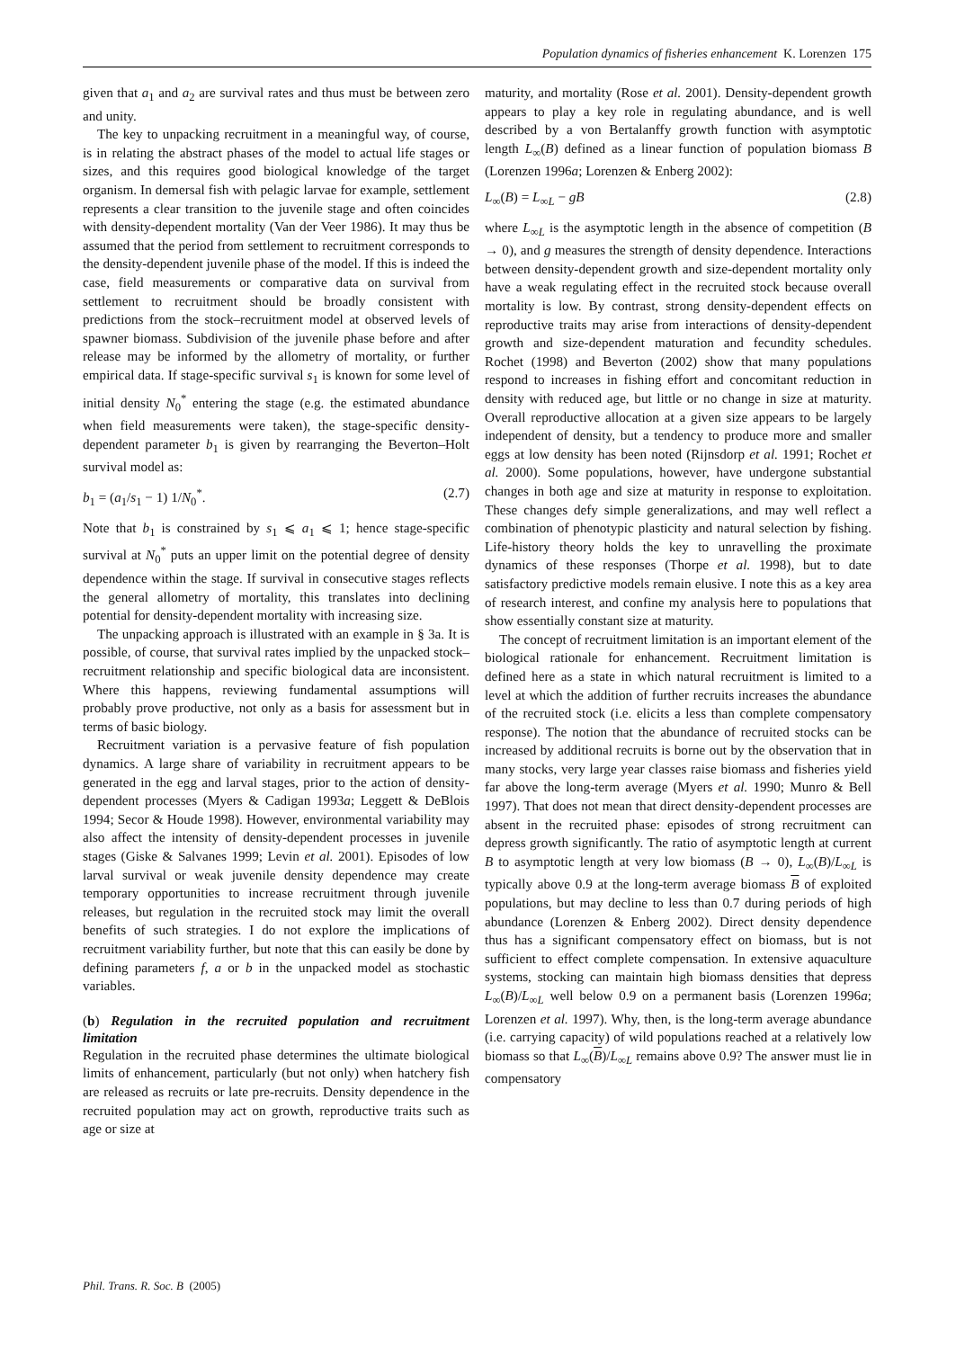Population dynamics of fisheries enhancement K. Lorenzen 175
given that a<sub>1</sub> and a<sub>2</sub> are survival rates and thus must be between zero and unity.
The key to unpacking recruitment in a meaningful way, of course, is in relating the abstract phases of the model to actual life stages or sizes, and this requires good biological knowledge of the target organism. In demersal fish with pelagic larvae for example, settlement represents a clear transition to the juvenile stage and often coincides with density-dependent mortality (Van der Veer 1986). It may thus be assumed that the period from settlement to recruitment corresponds to the density-dependent juvenile phase of the model. If this is indeed the case, field measurements or comparative data on survival from settlement to recruitment should be broadly consistent with predictions from the stock–recruitment model at observed levels of spawner biomass. Subdivision of the juvenile phase before and after release may be informed by the allometry of mortality, or further empirical data. If stage-specific survival s<sub>1</sub> is known for some level of initial density N<sub>0</sub><sup>*</sup> entering the stage (e.g. the estimated abundance when field measurements were taken), the stage-specific density-dependent parameter b<sub>1</sub> is given by rearranging the Beverton–Holt survival model as:
b<sub>1</sub> = (a<sub>1</sub>/s<sub>1</sub> − 1) 1/N<sub>0</sub><sup>*</sup>. (2.7)
Note that b<sub>1</sub> is constrained by s<sub>1</sub> ⩽ a<sub>1</sub> ⩽ 1; hence stage-specific survival at N<sub>0</sub><sup>*</sup> puts an upper limit on the potential degree of density dependence within the stage. If survival in consecutive stages reflects the general allometry of mortality, this translates into declining potential for density-dependent mortality with increasing size.
The unpacking approach is illustrated with an example in § 3a. It is possible, of course, that survival rates implied by the unpacked stock–recruitment relationship and specific biological data are inconsistent. Where this happens, reviewing fundamental assumptions will probably prove productive, not only as a basis for assessment but in terms of basic biology.
Recruitment variation is a pervasive feature of fish population dynamics. A large share of variability in recruitment appears to be generated in the egg and larval stages, prior to the action of density-dependent processes (Myers & Cadigan 1993a; Leggett & DeBlois 1994; Secor & Houde 1998). However, environmental variability may also affect the intensity of density-dependent processes in juvenile stages (Giske & Salvanes 1999; Levin et al. 2001). Episodes of low larval survival or weak juvenile density dependence may create temporary opportunities to increase recruitment through juvenile releases, but regulation in the recruited stock may limit the overall benefits of such strategies. I do not explore the implications of recruitment variability further, but note that this can easily be done by defining parameters f, a or b in the unpacked model as stochastic variables.
(b) Regulation in the recruited population and recruitment limitation
Regulation in the recruited phase determines the ultimate biological limits of enhancement, particularly (but not only) when hatchery fish are released as recruits or late pre-recruits. Density dependence in the recruited population may act on growth, reproductive traits such as age or size at
maturity, and mortality (Rose et al. 2001). Density-dependent growth appears to play a key role in regulating abundance, and is well described by a von Bertalanffy growth function with asymptotic length L<sub>∞</sub>(B) defined as a linear function of population biomass B (Lorenzen 1996a; Lorenzen & Enberg 2002):
L<sub>∞</sub>(B) = L<sub>∞L</sub> − gB (2.8)
where L<sub>∞L</sub> is the asymptotic length in the absence of competition (B → 0), and g measures the strength of density dependence. Interactions between density-dependent growth and size-dependent mortality only have a weak regulating effect in the recruited stock because overall mortality is low. By contrast, strong density-dependent effects on reproductive traits may arise from interactions of density-dependent growth and size-dependent maturation and fecundity schedules. Rochet (1998) and Beverton (2002) show that many populations respond to increases in fishing effort and concomitant reduction in density with reduced age, but little or no change in size at maturity. Overall reproductive allocation at a given size appears to be largely independent of density, but a tendency to produce more and smaller eggs at low density has been noted (Rijnsdorp et al. 1991; Rochet et al. 2000). Some populations, however, have undergone substantial changes in both age and size at maturity in response to exploitation. These changes defy simple generalizations, and may well reflect a combination of phenotypic plasticity and natural selection by fishing. Life-history theory holds the key to unravelling the proximate dynamics of these responses (Thorpe et al. 1998), but to date satisfactory predictive models remain elusive. I note this as a key area of research interest, and confine my analysis here to populations that show essentially constant size at maturity.
The concept of recruitment limitation is an important element of the biological rationale for enhancement. Recruitment limitation is defined here as a state in which natural recruitment is limited to a level at which the addition of further recruits increases the abundance of the recruited stock (i.e. elicits a less than complete compensatory response). The notion that the abundance of recruited stocks can be increased by additional recruits is borne out by the observation that in many stocks, very large year classes raise biomass and fisheries yield far above the long-term average (Myers et al. 1990; Munro & Bell 1997). That does not mean that direct density-dependent processes are absent in the recruited phase: episodes of strong recruitment can depress growth significantly. The ratio of asymptotic length at current B to asymptotic length at very low biomass (B → 0), L<sub>∞</sub>(B)/L<sub>∞L</sub> is typically above 0.9 at the long-term average biomass B of exploited populations, but may decline to less than 0.7 during periods of high abundance (Lorenzen & Enberg 2002). Direct density dependence thus has a significant compensatory effect on biomass, but is not sufficient to effect complete compensation. In extensive aquaculture systems, stocking can maintain high biomass densities that depress L<sub>∞</sub>(B)/L<sub>∞L</sub> well below 0.9 on a permanent basis (Lorenzen 1996a; Lorenzen et al. 1997). Why, then, is the long-term average abundance (i.e. carrying capacity) of wild populations reached at a relatively low biomass so that L<sub>∞</sub>(B)/L<sub>∞L</sub> remains above 0.9? The answer must lie in compensatory
Phil. Trans. R. Soc. B (2005)